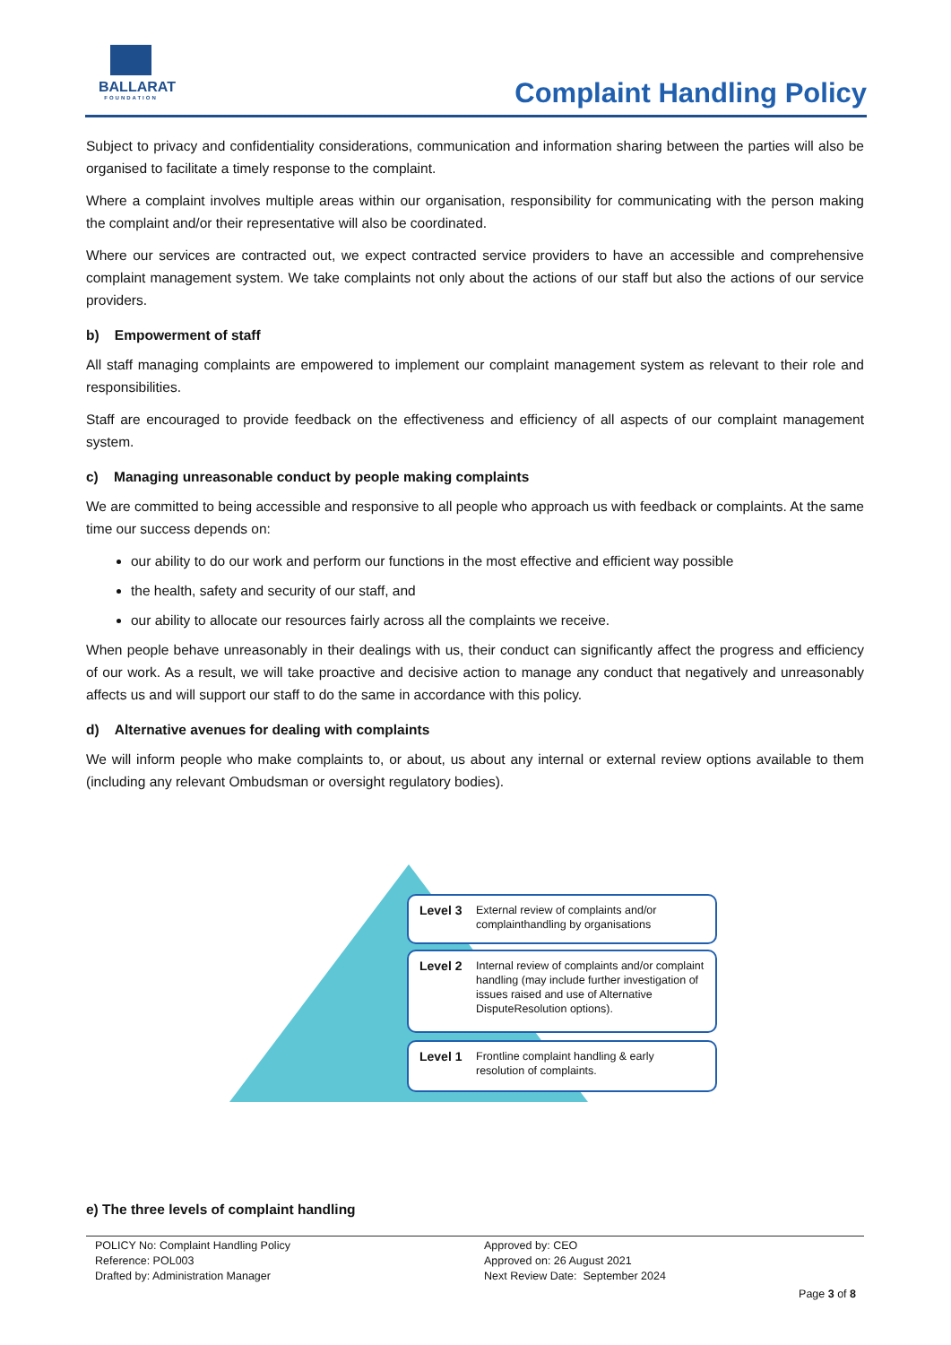BALLARAT
FOUNDATION
Complaint Handling Policy
Subject to privacy and confidentiality considerations, communication and information sharing between the parties will also be organised to facilitate a timely response to the complaint.
Where a complaint involves multiple areas within our organisation, responsibility for communicating with the person making the complaint and/or their representative will also be coordinated.
Where our services are contracted out, we expect contracted service providers to have an accessible and comprehensive complaint management system. We take complaints not only about the actions of our staff but also the actions of our service providers.
b) Empowerment of staff
All staff managing complaints are empowered to implement our complaint management system as relevant to their role and responsibilities.
Staff are encouraged to provide feedback on the effectiveness and efficiency of all aspects of our complaint management system.
c) Managing unreasonable conduct by people making complaints
We are committed to being accessible and responsive to all people who approach us with feedback or complaints. At the same time our success depends on:
our ability to do our work and perform our functions in the most effective and efficient way possible
the health, safety and security of our staff, and
our ability to allocate our resources fairly across all the complaints we receive.
When people behave unreasonably in their dealings with us, their conduct can significantly affect the progress and efficiency of our work. As a result, we will take proactive and decisive action to manage any conduct that negatively and unreasonably affects us and will support our staff to do the same in accordance with this policy.
d) Alternative avenues for dealing with complaints
We will inform people who make complaints to, or about, us about any internal or external review options available to them (including any relevant Ombudsman or oversight regulatory bodies).
Level 3 External review of complaints and/or complainthandling by organisations
Level 2 Internal review of complaints and/or complaint handling (may include further investigation of issues raised and use of Alternative DisputeResolution options).
Level 1 Frontline complaint handling & early resolution of complaints.
e) The three levels of complaint handling
POLICY No: Complaint Handling Policy
Reference: POL003
Drafted by: Administration Manager
Approved by: CEO
Approved on: 26 August 2021
Next Review Date: September 2024
Page 3 of 8